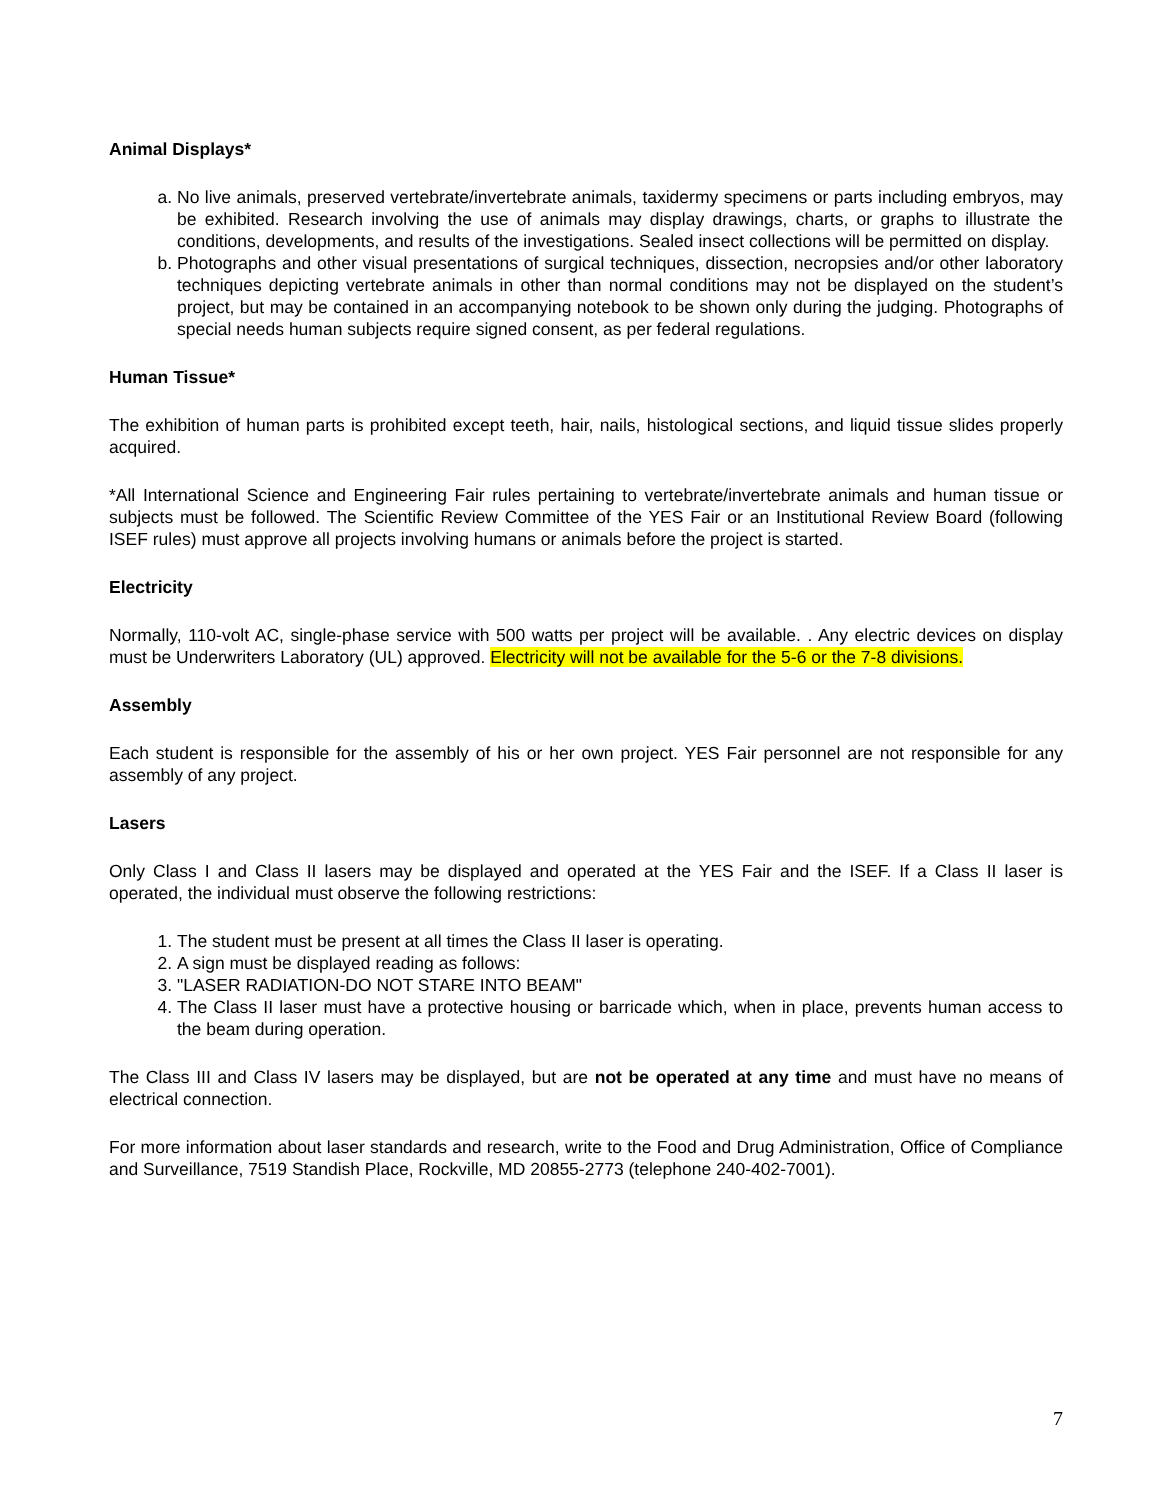Animal Displays*
a. No live animals, preserved vertebrate/invertebrate animals, taxidermy specimens or parts including embryos, may be exhibited. Research involving the use of animals may display drawings, charts, or graphs to illustrate the conditions, developments, and results of the investigations. Sealed insect collections will be permitted on display.
b. Photographs and other visual presentations of surgical techniques, dissection, necropsies and/or other laboratory techniques depicting vertebrate animals in other than normal conditions may not be displayed on the student’s project, but may be contained in an accompanying notebook to be shown only during the judging. Photographs of special needs human subjects require signed consent, as per federal regulations.
Human Tissue*
The exhibition of human parts is prohibited except teeth, hair, nails, histological sections, and liquid tissue slides properly acquired.
*All International Science and Engineering Fair rules pertaining to vertebrate/invertebrate animals and human tissue or subjects must be followed. The Scientific Review Committee of the YES Fair or an Institutional Review Board (following ISEF rules) must approve all projects involving humans or animals before the project is started.
Electricity
Normally, 110-volt AC, single-phase service with 500 watts per project will be available. . Any electric devices on display must be Underwriters Laboratory (UL) approved. Electricity will not be available for the 5-6 or the 7-8 divisions.
Assembly
Each student is responsible for the assembly of his or her own project. YES Fair personnel are not responsible for any assembly of any project.
Lasers
Only Class I and Class II lasers may be displayed and operated at the YES Fair and the ISEF. If a Class II laser is operated, the individual must observe the following restrictions:
1. The student must be present at all times the Class II laser is operating.
2. A sign must be displayed reading as follows:
3. "LASER RADIATION-DO NOT STARE INTO BEAM"
4. The Class II laser must have a protective housing or barricade which, when in place, prevents human access to the beam during operation.
The Class III and Class IV lasers may be displayed, but are not be operated at any time and must have no means of electrical connection.
For more information about laser standards and research, write to the Food and Drug Administration, Office of Compliance and Surveillance, 7519 Standish Place, Rockville, MD 20855-2773 (telephone 240-402-7001).
7